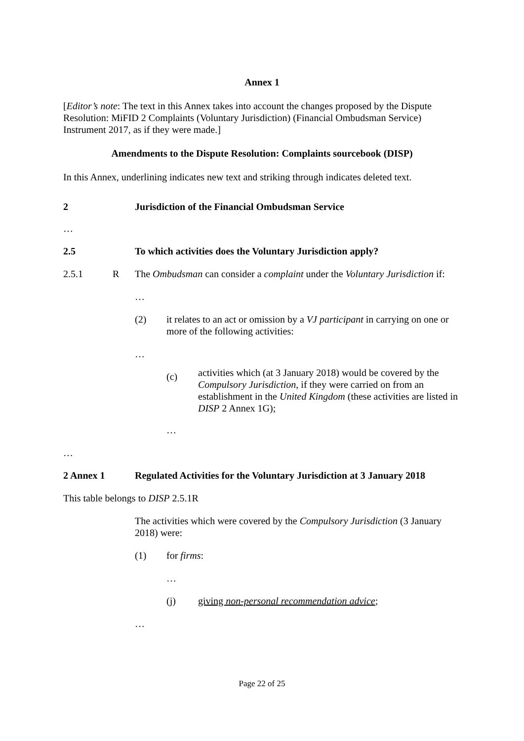Annex 1
[Editor’s note: The text in this Annex takes into account the changes proposed by the Dispute Resolution: MiFID 2 Complaints (Voluntary Jurisdiction) (Financial Ombudsman Service) Instrument 2017, as if they were made.]
Amendments to the Dispute Resolution: Complaints sourcebook (DISP)
In this Annex, underlining indicates new text and striking through indicates deleted text.
2 Jurisdiction of the Financial Ombudsman Service
…
2.5 To which activities does the Voluntary Jurisdiction apply?
2.5.1 R The Ombudsman can consider a complaint under the Voluntary Jurisdiction if:
…
(2) it relates to an act or omission by a VJ participant in carrying on one or more of the following activities:
…
(c) activities which (at 3 January 2018) would be covered by the Compulsory Jurisdiction, if they were carried on from an establishment in the United Kingdom (these activities are listed in DISP 2 Annex 1G);
…
…
2 Annex 1 Regulated Activities for the Voluntary Jurisdiction at 3 January 2018
This table belongs to DISP 2.5.1R
The activities which were covered by the Compulsory Jurisdiction (3 January 2018) were:
(1) for firms:
…
(j) giving non-personal recommendation advice;
…
Page 22 of 25